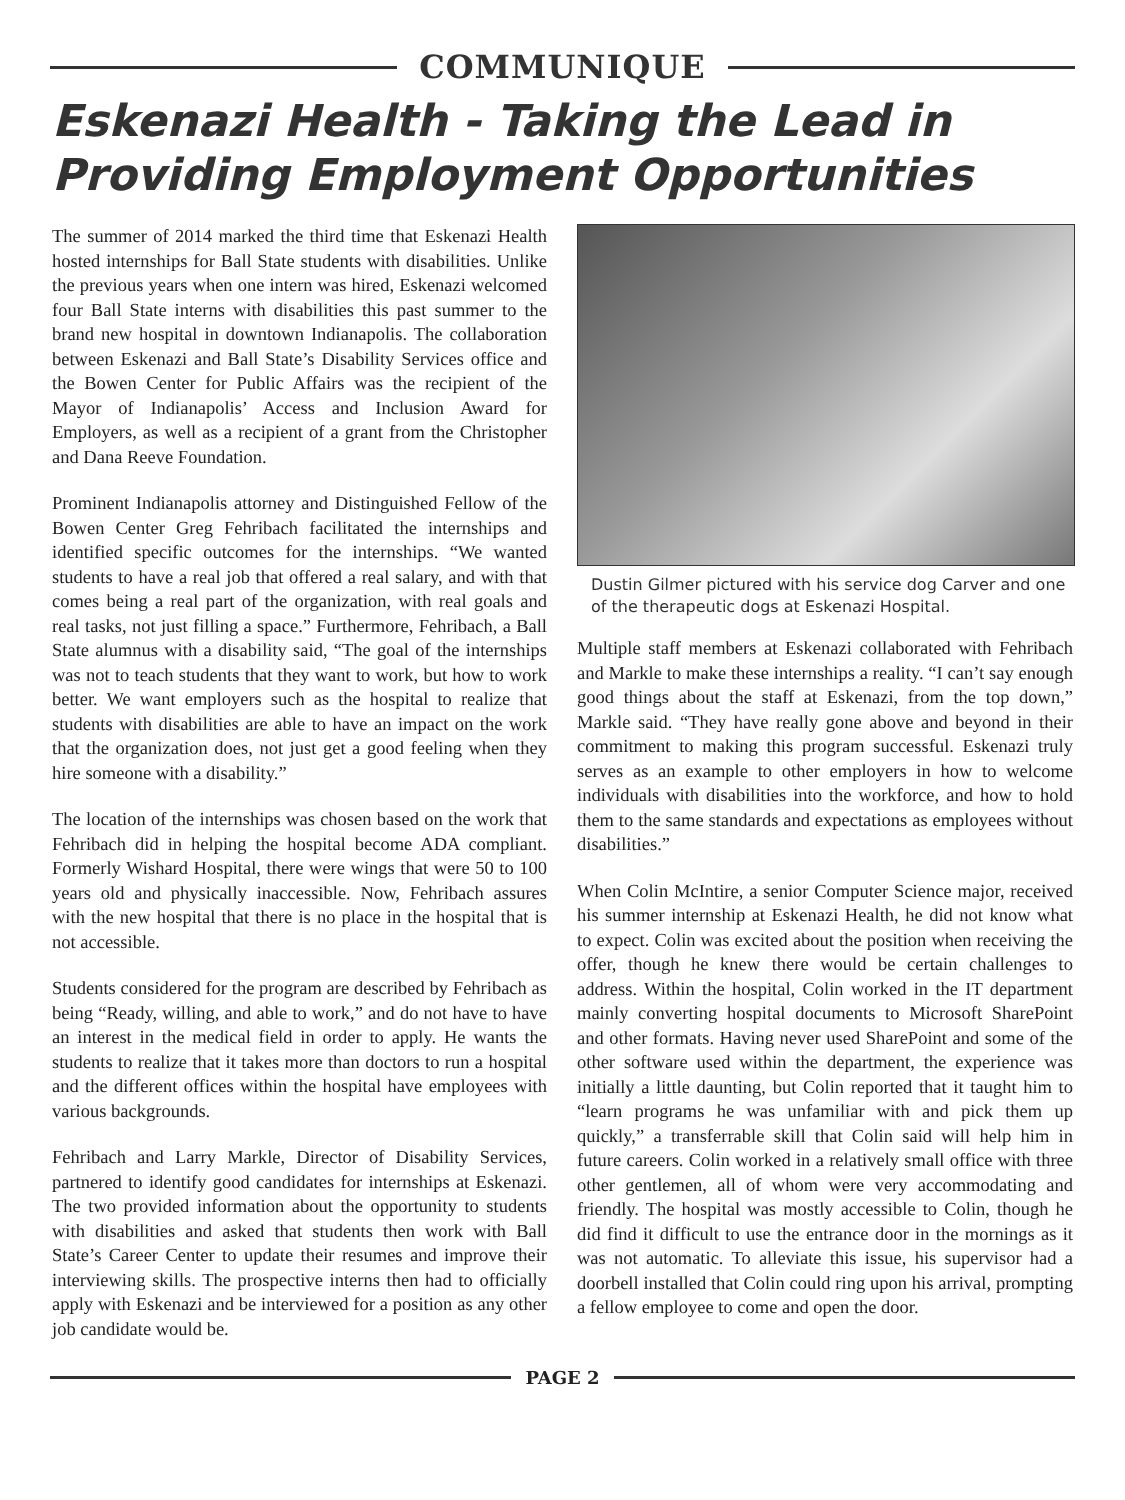COMMUNIQUE
Eskenazi Health - Taking the Lead in Providing Employment Opportunities
The summer of 2014 marked the third time that Eskenazi Health hosted internships for Ball State students with disabilities. Unlike the previous years when one intern was hired, Eskenazi welcomed four Ball State interns with disabilities this past summer to the brand new hospital in downtown Indianapolis. The collaboration between Eskenazi and Ball State’s Disability Services office and the Bowen Center for Public Affairs was the recipient of the Mayor of Indianapolis’ Access and Inclusion Award for Employers, as well as a recipient of a grant from the Christopher and Dana Reeve Foundation.
Prominent Indianapolis attorney and Distinguished Fellow of the Bowen Center Greg Fehribach facilitated the internships and identified specific outcomes for the internships. “We wanted students to have a real job that offered a real salary, and with that comes being a real part of the organization, with real goals and real tasks, not just filling a space.” Furthermore, Fehribach, a Ball State alumnus with a disability said, “The goal of the internships was not to teach students that they want to work, but how to work better. We want employers such as the hospital to realize that students with disabilities are able to have an impact on the work that the organization does, not just get a good feeling when they hire someone with a disability.”
The location of the internships was chosen based on the work that Fehribach did in helping the hospital become ADA compliant. Formerly Wishard Hospital, there were wings that were 50 to 100 years old and physically inaccessible. Now, Fehribach assures with the new hospital that there is no place in the hospital that is not accessible.
Students considered for the program are described by Fehribach as being “Ready, willing, and able to work,” and do not have to have an interest in the medical field in order to apply. He wants the students to realize that it takes more than doctors to run a hospital and the different offices within the hospital have employees with various backgrounds.
Fehribach and Larry Markle, Director of Disability Services, partnered to identify good candidates for internships at Eskenazi. The two provided information about the opportunity to students with disabilities and asked that students then work with Ball State’s Career Center to update their resumes and improve their interviewing skills. The prospective interns then had to officially apply with Eskenazi and be interviewed for a position as any other job candidate would be.
Dustin Gilmer pictured with his service dog Carver and one of the therapeutic dogs at Eskenazi Hospital.
Multiple staff members at Eskenazi collaborated with Fehribach and Markle to make these internships a reality. “I can’t say enough good things about the staff at Eskenazi, from the top down,” Markle said. “They have really gone above and beyond in their commitment to making this program successful. Eskenazi truly serves as an example to other employers in how to welcome individuals with disabilities into the workforce, and how to hold them to the same standards and expectations as employees without disabilities.”
When Colin McIntire, a senior Computer Science major, received his summer internship at Eskenazi Health, he did not know what to expect. Colin was excited about the position when receiving the offer, though he knew there would be certain challenges to address. Within the hospital, Colin worked in the IT department mainly converting hospital documents to Microsoft SharePoint and other formats. Having never used SharePoint and some of the other software used within the department, the experience was initially a little daunting, but Colin reported that it taught him to “learn programs he was unfamiliar with and pick them up quickly,” a transferrable skill that Colin said will help him in future careers. Colin worked in a relatively small office with three other gentlemen, all of whom were very accommodating and friendly. The hospital was mostly accessible to Colin, though he did find it difficult to use the entrance door in the mornings as it was not automatic. To alleviate this issue, his supervisor had a doorbell installed that Colin could ring upon his arrival, prompting a fellow employee to come and open the door.
PAGE 2